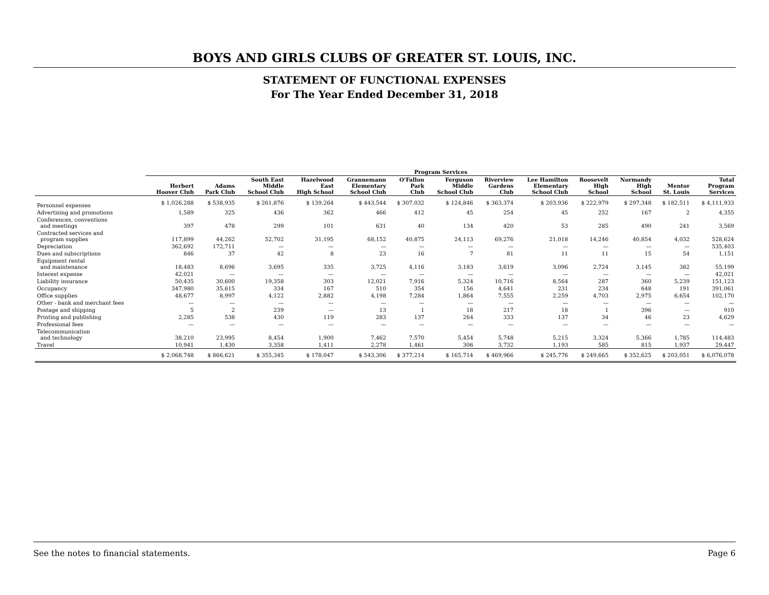BOYS AND GIRLS CLUBS OF GREATER ST. LOUIS, INC.
STATEMENT OF FUNCTIONAL EXPENSES
For The Year Ended December 31, 2018
| | Program Services | | | | | | | | | | | | |
| --- | --- | --- | --- | --- | --- | --- | --- | --- | --- | --- | --- | --- | --- |
| | Herbert Hoover Club | Adams Park Club | South East Middle School Club | Hazelwood East High School | Grannemann Elementary School Club | O'Fallon Park Club | Ferguson Middle School Club | Riverview Gardens Club | Lee Hamilton Elementary School Club | Roosevelt High School | Normandy High School | Mentor St. Louis | Total Program Services |
| Personnel expenses | $ 1,026,288 | $ 538,935 | $ 261,876 | $ 139,264 | $ 443,544 | $ 307,032 | $ 124,846 | $ 363,374 | $ 203,936 | $ 222,979 | $ 297,348 | $ 182,511 | $ 4,111,933 |
| Advertising and promotions | 1,589 | 325 | 436 | 362 | 466 | 412 | 45 | 254 | 45 | 252 | 167 | 2 | 4,355 |
| Conferences, conventions and meetings | 397 | 478 | 299 | 101 | 631 | 40 | 134 | 420 | 53 | 285 | 490 | 241 | 3,569 |
| Contracted services and program supplies | 117,899 | 44,262 | 52,702 | 31,195 | 68,152 | 40,875 | 24,113 | 69,276 | 21,018 | 14,246 | 40,854 | 4,032 | 528,624 |
| Depreciation | 362,692 | 172,711 | — | — | — | — | — | — | — | — | — | — | 535,403 |
| Dues and subscriptions | 846 | 37 | 42 | 8 | 23 | 16 | 7 | 81 | 11 | 11 | 15 | 54 | 1,151 |
| Equipment rental and maintenance | 18,483 | 8,696 | 3,695 | 335 | 3,725 | 4,116 | 3,183 | 3,619 | 3,096 | 2,724 | 3,145 | 382 | 55,199 |
| Interest expense | 42,021 | — | — | — | — | — | — | — | — | — | — | — | 42,021 |
| Liability insurance | 50,435 | 30,600 | 19,358 | 303 | 12,021 | 7,916 | 5,324 | 10,716 | 8,564 | 287 | 360 | 5,239 | 151,123 |
| Occupancy | 347,980 | 35,615 | 334 | 167 | 510 | 354 | 156 | 4,641 | 231 | 234 | 648 | 191 | 391,061 |
| Office supplies | 48,677 | 8,997 | 4,122 | 2,882 | 4,198 | 7,284 | 1,864 | 7,555 | 2,259 | 4,703 | 2,975 | 6,654 | 102,170 |
| Other - bank and merchant fees | — | — | — | — | — | — | — | — | — | — | — | — | — |
| Postage and shipping | 5 | 2 | 239 | — | 13 | 1 | 18 | 217 | 18 | 1 | 396 | — | 910 |
| Printing and publishing | 2,285 | 538 | 430 | 119 | 283 | 137 | 264 | 333 | 137 | 34 | 46 | 23 | 4,629 |
| Professional fees | — | — | — | — | — | — | — | — | — | — | — | — | — |
| Telecommunication and technology | 38,210 | 23,995 | 8,454 | 1,900 | 7,462 | 7,570 | 5,454 | 5,748 | 5,215 | 3,324 | 5,366 | 1,785 | 114,483 |
| Travel | 10,941 | 1,430 | 3,358 | 1,411 | 2,278 | 1,461 | 306 | 3,732 | 1,193 | 585 | 815 | 1,937 | 29,447 |
| | $ 2,068,748 | $ 866,621 | $ 355,345 | $ 178,047 | $ 543,306 | $ 377,214 | $ 165,714 | $ 469,966 | $ 245,776 | $ 249,665 | $ 352,625 | $ 203,051 | $ 6,076,078 |
See the notes to financial statements. Page 6